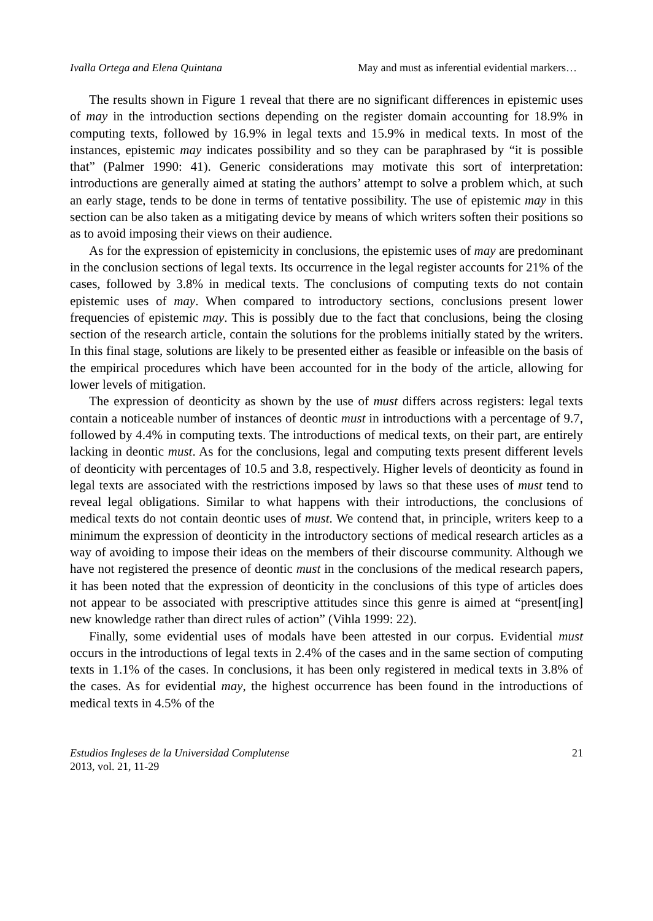Ivalla Ortega and Elena Quintana May and must as inferential evidential markers…
The results shown in Figure 1 reveal that there are no significant differences in epistemic uses of may in the introduction sections depending on the register domain accounting for 18.9% in computing texts, followed by 16.9% in legal texts and 15.9% in medical texts. In most of the instances, epistemic may indicates possibility and so they can be paraphrased by “it is possible that” (Palmer 1990: 41). Generic considerations may motivate this sort of interpretation: introductions are generally aimed at stating the authors’ attempt to solve a problem which, at such an early stage, tends to be done in terms of tentative possibility. The use of epistemic may in this section can be also taken as a mitigating device by means of which writers soften their positions so as to avoid imposing their views on their audience.
As for the expression of epistemicity in conclusions, the epistemic uses of may are predominant in the conclusion sections of legal texts. Its occurrence in the legal register accounts for 21% of the cases, followed by 3.8% in medical texts. The conclusions of computing texts do not contain epistemic uses of may. When compared to introductory sections, conclusions present lower frequencies of epistemic may. This is possibly due to the fact that conclusions, being the closing section of the research article, contain the solutions for the problems initially stated by the writers. In this final stage, solutions are likely to be presented either as feasible or infeasible on the basis of the empirical procedures which have been accounted for in the body of the article, allowing for lower levels of mitigation.
The expression of deonticity as shown by the use of must differs across registers: legal texts contain a noticeable number of instances of deontic must in introductions with a percentage of 9.7, followed by 4.4% in computing texts. The introductions of medical texts, on their part, are entirely lacking in deontic must. As for the conclusions, legal and computing texts present different levels of deonticity with percentages of 10.5 and 3.8, respectively. Higher levels of deonticity as found in legal texts are associated with the restrictions imposed by laws so that these uses of must tend to reveal legal obligations. Similar to what happens with their introductions, the conclusions of medical texts do not contain deontic uses of must. We contend that, in principle, writers keep to a minimum the expression of deonticity in the introductory sections of medical research articles as a way of avoiding to impose their ideas on the members of their discourse community. Although we have not registered the presence of deontic must in the conclusions of the medical research papers, it has been noted that the expression of deonticity in the conclusions of this type of articles does not appear to be associated with prescriptive attitudes since this genre is aimed at “present[ing] new knowledge rather than direct rules of action” (Vihla 1999: 22).
Finally, some evidential uses of modals have been attested in our corpus. Evidential must occurs in the introductions of legal texts in 2.4% of the cases and in the same section of computing texts in 1.1% of the cases. In conclusions, it has been only registered in medical texts in 3.8% of the cases. As for evidential may, the highest occurrence has been found in the introductions of medical texts in 4.5% of the
Estudios Ingleses de la Universidad Complutense
2013, vol. 21, 11-29
21